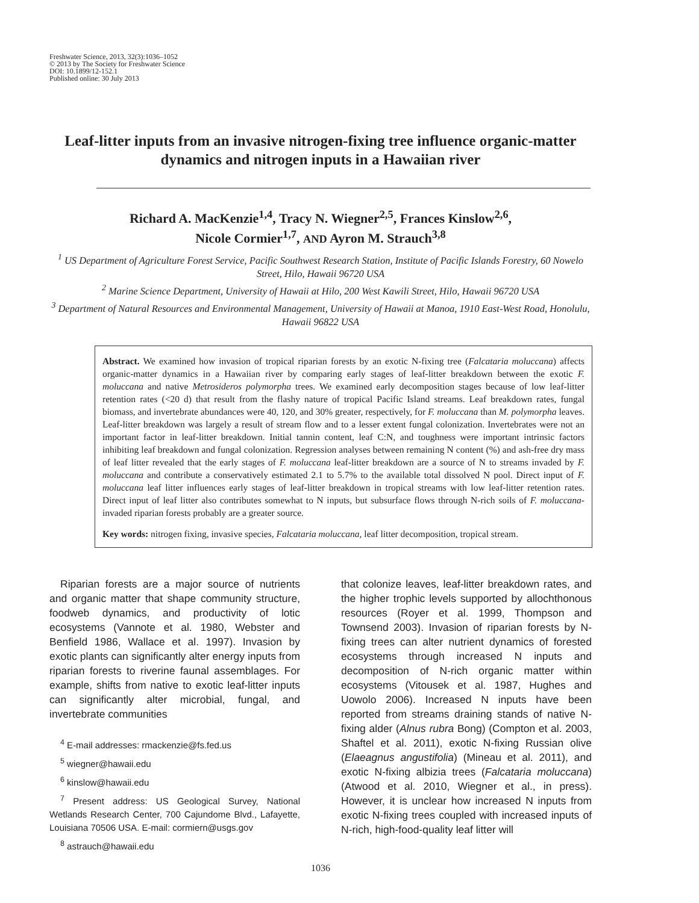Freshwater Science, 2013, 32(3):1036–1052
© 2013 by The Society for Freshwater Science
DOI: 10.1899/12-152.1
Published online: 30 July 2013
Leaf-litter inputs from an invasive nitrogen-fixing tree influence organic-matter dynamics and nitrogen inputs in a Hawaiian river
Richard A. MacKenzie<sup>1,4</sup>, Tracy N. Wiegner<sup>2,5</sup>, Frances Kinslow<sup>2,6</sup>,
Nicole Cormier<sup>1,7</sup>, AND Ayron M. Strauch<sup>3,8</sup>
<sup>1</sup> US Department of Agriculture Forest Service, Pacific Southwest Research Station, Institute of Pacific Islands Forestry, 60 Nowelo Street, Hilo, Hawaii 96720 USA
<sup>2</sup> Marine Science Department, University of Hawaii at Hilo, 200 West Kawili Street, Hilo, Hawaii 96720 USA
<sup>3</sup> Department of Natural Resources and Environmental Management, University of Hawaii at Manoa, 1910 East-West Road, Honolulu, Hawaii 96822 USA
Abstract. We examined how invasion of tropical riparian forests by an exotic N-fixing tree (Falcataria moluccana) affects organic-matter dynamics in a Hawaiian river by comparing early stages of leaf-litter breakdown between the exotic F. moluccana and native Metrosideros polymorpha trees. We examined early decomposition stages because of low leaf-litter retention rates (<20 d) that result from the flashy nature of tropical Pacific Island streams. Leaf breakdown rates, fungal biomass, and invertebrate abundances were 40, 120, and 30% greater, respectively, for F. moluccana than M. polymorpha leaves. Leaf-litter breakdown was largely a result of stream flow and to a lesser extent fungal colonization. Invertebrates were not an important factor in leaf-litter breakdown. Initial tannin content, leaf C:N, and toughness were important intrinsic factors inhibiting leaf breakdown and fungal colonization. Regression analyses between remaining N content (%) and ash-free dry mass of leaf litter revealed that the early stages of F. moluccana leaf-litter breakdown are a source of N to streams invaded by F. moluccana and contribute a conservatively estimated 2.1 to 5.7% to the available total dissolved N pool. Direct input of F. moluccana leaf litter influences early stages of leaf-litter breakdown in tropical streams with low leaf-litter retention rates. Direct input of leaf litter also contributes somewhat to N inputs, but subsurface flows through N-rich soils of F. moluccana-invaded riparian forests probably are a greater source.
Key words: nitrogen fixing, invasive species, Falcataria moluccana, leaf litter decomposition, tropical stream.
Riparian forests are a major source of nutrients and organic matter that shape community structure, foodweb dynamics, and productivity of lotic ecosystems (Vannote et al. 1980, Webster and Benfield 1986, Wallace et al. 1997). Invasion by exotic plants can significantly alter energy inputs from riparian forests to riverine faunal assemblages. For example, shifts from native to exotic leaf-litter inputs can significantly alter microbial, fungal, and invertebrate communities
<sup>4</sup> E-mail addresses: rmackenzie@fs.fed.us
<sup>5</sup> wiegner@hawaii.edu
<sup>6</sup> kinslow@hawaii.edu
<sup>7</sup> Present address: US Geological Survey, National Wetlands Research Center, 700 Cajundome Blvd., Lafayette, Louisiana 70506 USA. E-mail: cormiern@usgs.gov
<sup>8</sup> astrauch@hawaii.edu
that colonize leaves, leaf-litter breakdown rates, and the higher trophic levels supported by allochthonous resources (Royer et al. 1999, Thompson and Townsend 2003). Invasion of riparian forests by N-fixing trees can alter nutrient dynamics of forested ecosystems through increased N inputs and decomposition of N-rich organic matter within ecosystems (Vitousek et al. 1987, Hughes and Uowolo 2006). Increased N inputs have been reported from streams draining stands of native N-fixing alder (Alnus rubra Bong) (Compton et al. 2003, Shaftel et al. 2011), exotic N-fixing Russian olive (Elaeagnus angustifolia) (Mineau et al. 2011), and exotic N-fixing albizia trees (Falcataria moluccana) (Atwood et al. 2010, Wiegner et al., in press). However, it is unclear how increased N inputs from exotic N-fixing trees coupled with increased inputs of N-rich, high-food-quality leaf litter will
1036